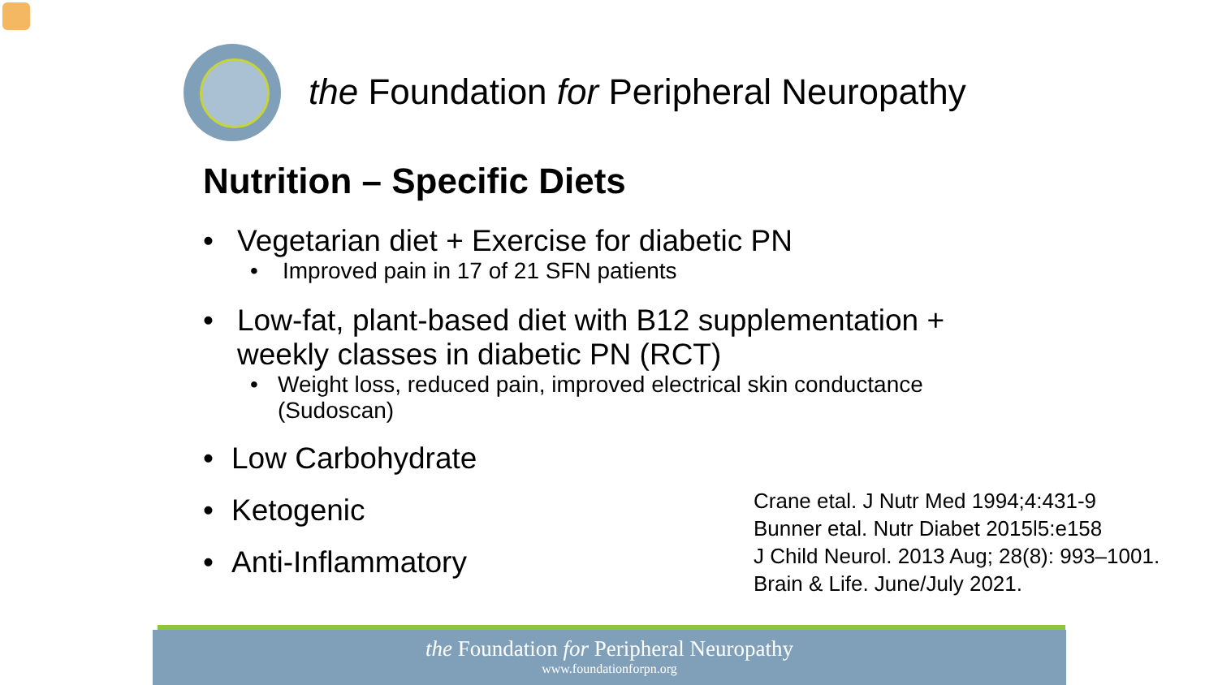the Foundation for Peripheral Neuropathy
Nutrition – Specific Diets
• Vegetarian diet + Exercise for diabetic PN
• Improved pain in 17 of 21 SFN patients
• Low-fat, plant-based diet with B12 supplementation + weekly classes in diabetic PN (RCT)
• Weight loss, reduced pain, improved electrical skin conductance (Sudoscan)
• Low Carbohydrate
• Ketogenic
• Anti-Inflammatory
Crane etal. J Nutr Med 1994;4:431-9
Bunner etal. Nutr Diabet 2015l5:e158
J Child Neurol. 2013 Aug; 28(8): 993–1001.
Brain & Life. June/July 2021.
the Foundation for Peripheral Neuropathy
www.foundationforpn.org